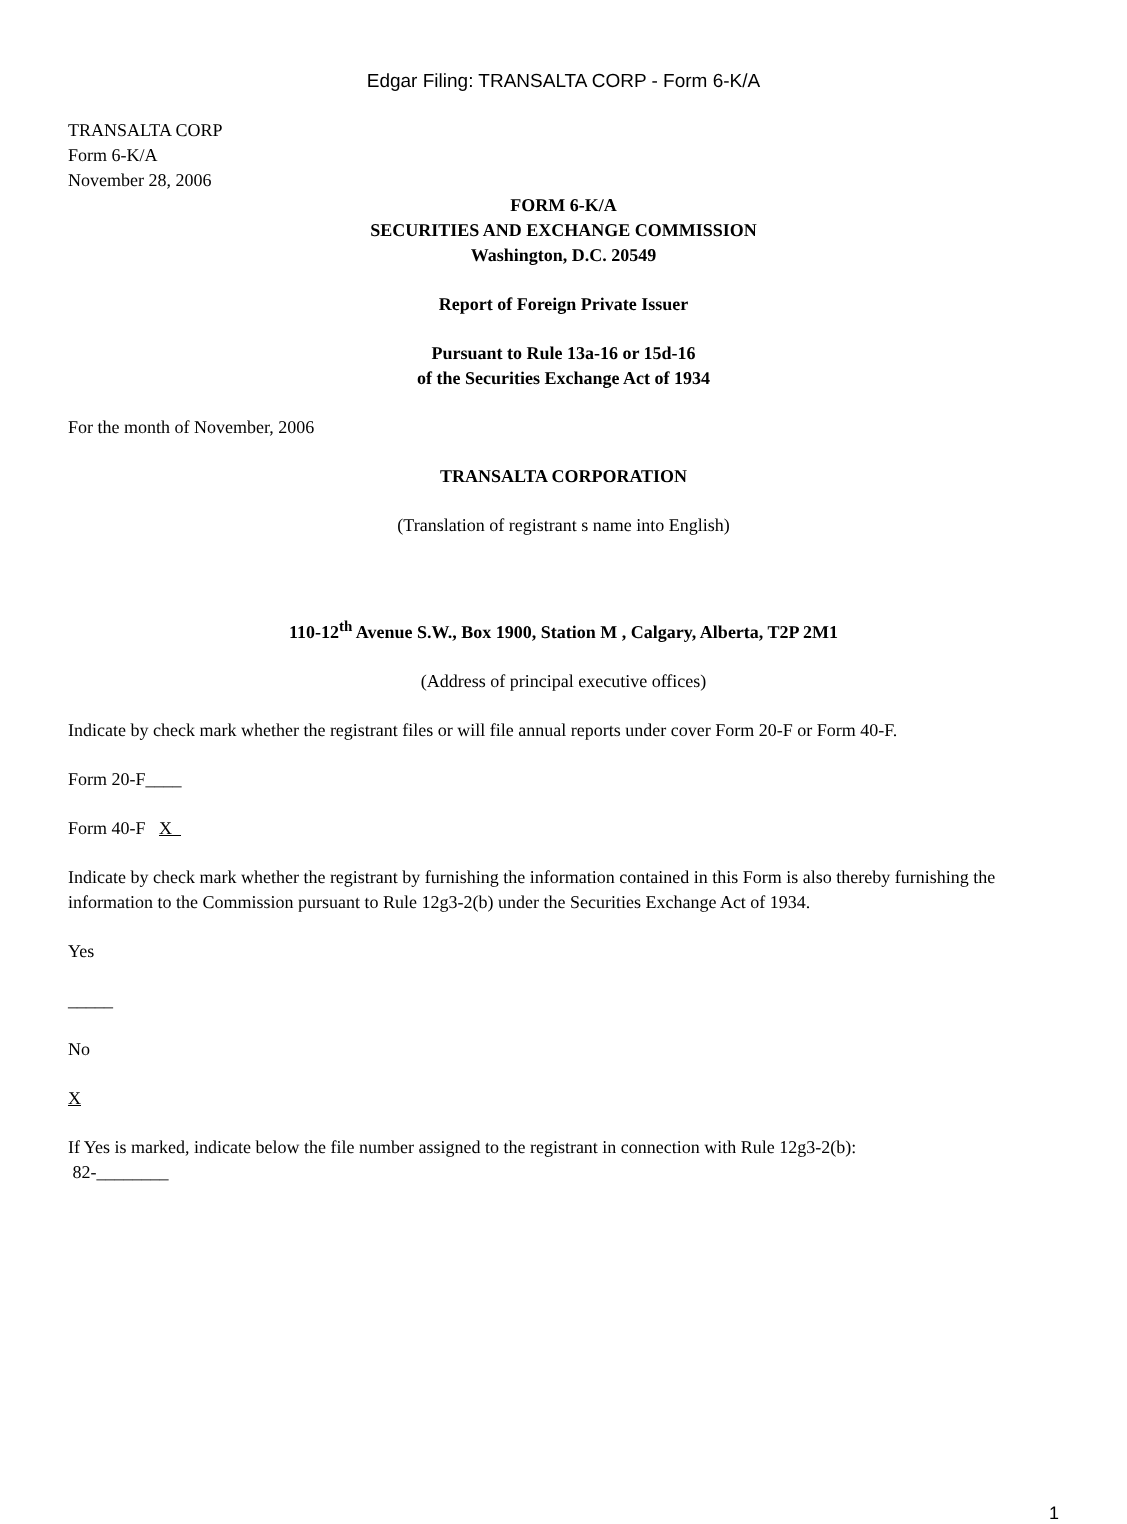Edgar Filing: TRANSALTA CORP - Form 6-K/A
TRANSALTA CORP
Form 6-K/A
November 28, 2006
FORM 6-K/A
SECURITIES AND EXCHANGE COMMISSION
Washington, D.C. 20549
Report of Foreign Private Issuer
Pursuant to Rule 13a-16 or 15d-16
of the Securities Exchange Act of 1934
For the month of November, 2006
TRANSALTA CORPORATION
(Translation of registrant s name into English)
110-12<sup>th</sup> Avenue S.W., Box 1900, Station M , Calgary, Alberta, T2P 2M1
(Address of principal executive offices)
Indicate by check mark whether the registrant files or will file annual reports under cover Form 20-F or Form 40-F.
Form 20-F____
Form 40-F X
Indicate by check mark whether the registrant by furnishing the information contained in this Form is also thereby furnishing the information to the Commission pursuant to Rule 12g3-2(b) under the Securities Exchange Act of 1934.
Yes
_____
No
X
If Yes is marked, indicate below the file number assigned to the registrant in connection with Rule 12g3-2(b):
82-________
1